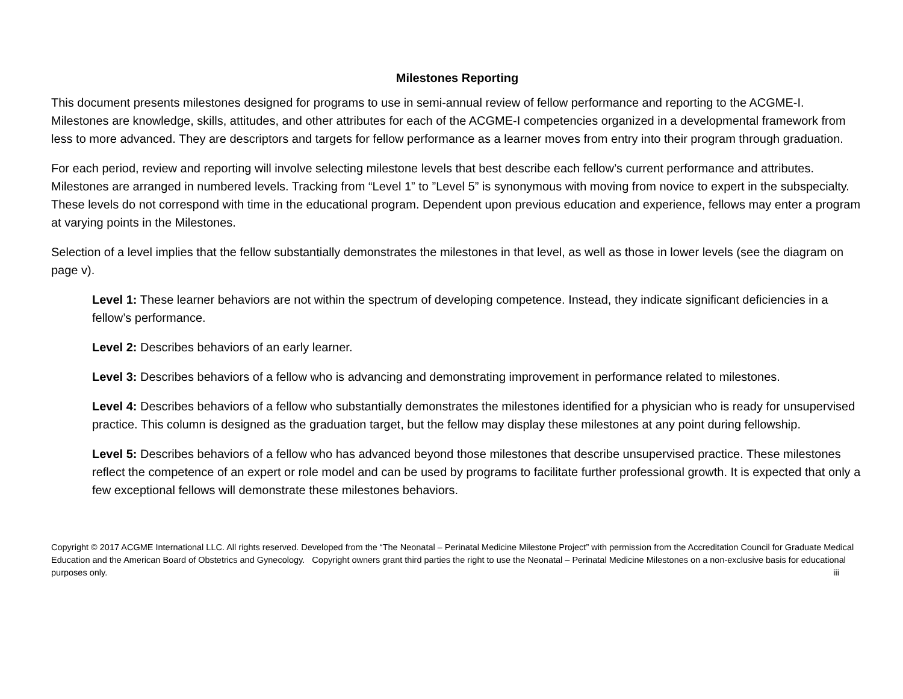Milestones Reporting
This document presents milestones designed for programs to use in semi-annual review of fellow performance and reporting to the ACGME-I. Milestones are knowledge, skills, attitudes, and other attributes for each of the ACGME-I competencies organized in a developmental framework from less to more advanced. They are descriptors and targets for fellow performance as a learner moves from entry into their program through graduation.
For each period, review and reporting will involve selecting milestone levels that best describe each fellow’s current performance and attributes. Milestones are arranged in numbered levels. Tracking from “Level 1” to ”Level 5” is synonymous with moving from novice to expert in the subspecialty. These levels do not correspond with time in the educational program. Dependent upon previous education and experience, fellows may enter a program at varying points in the Milestones.
Selection of a level implies that the fellow substantially demonstrates the milestones in that level, as well as those in lower levels (see the diagram on page v).
Level 1: These learner behaviors are not within the spectrum of developing competence. Instead, they indicate significant deficiencies in a fellow’s performance.
Level 2: Describes behaviors of an early learner.
Level 3: Describes behaviors of a fellow who is advancing and demonstrating improvement in performance related to milestones.
Level 4: Describes behaviors of a fellow who substantially demonstrates the milestones identified for a physician who is ready for unsupervised practice. This column is designed as the graduation target, but the fellow may display these milestones at any point during fellowship.
Level 5: Describes behaviors of a fellow who has advanced beyond those milestones that describe unsupervised practice. These milestones reflect the competence of an expert or role model and can be used by programs to facilitate further professional growth. It is expected that only a few exceptional fellows will demonstrate these milestones behaviors.
Copyright © 2017 ACGME International LLC. All rights reserved. Developed from the “The Neonatal – Perinatal Medicine Milestone Project” with permission from the Accreditation Council for Graduate Medical Education and the American Board of Obstetrics and Gynecology. Copyright owners grant third parties the right to use the Neonatal – Perinatal Medicine Milestones on a non-exclusive basis for educational purposes only. iii